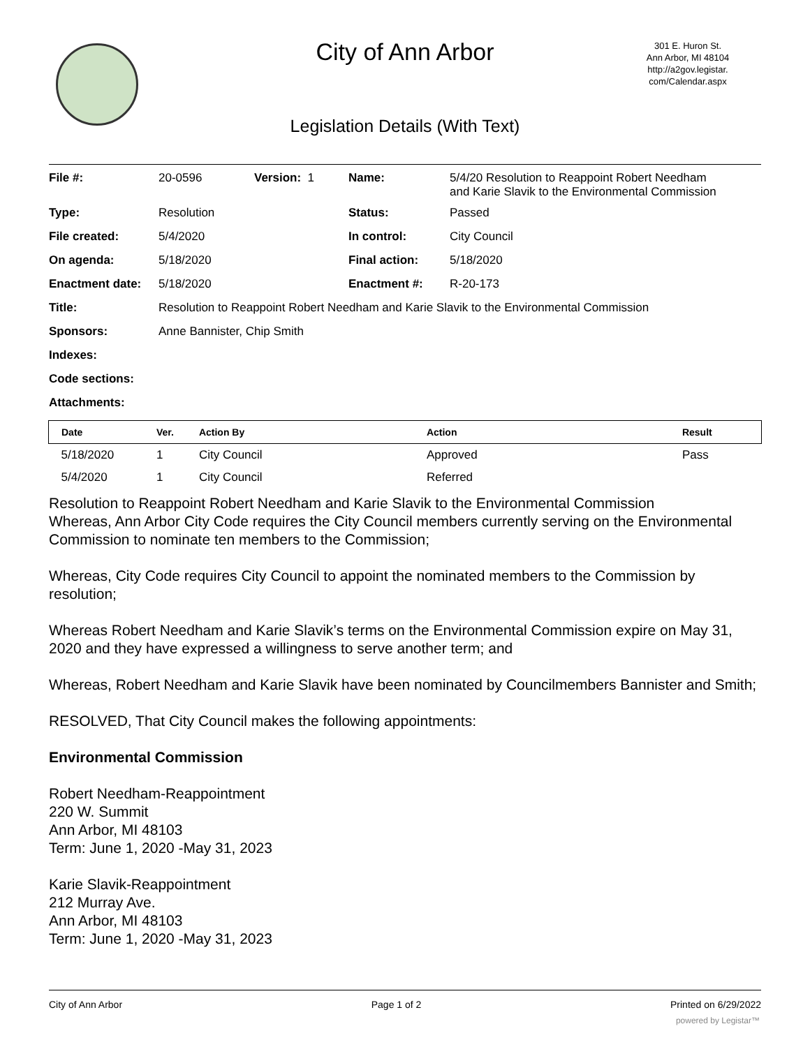City of Ann Arbor
301 E. Huron St.
Ann Arbor, MI 48104
http://a2gov.legistar.
com/Calendar.aspx
Legislation Details (With Text)
| File #: | 20-0596 | Version: 1 | Name: | 5/4/20 Resolution to Reappoint Robert Needham and Karie Slavik to the Environmental Commission |
| Type: | Resolution | | Status: | Passed |
| File created: | 5/4/2020 | | In control: | City Council |
| On agenda: | 5/18/2020 | | Final action: | 5/18/2020 |
| Enactment date: | 5/18/2020 | | Enactment #: | R-20-173 |
| Title: | Resolution to Reappoint Robert Needham and Karie Slavik to the Environmental Commission | | | |
| Sponsors: | Anne Bannister, Chip Smith | | | |
| Indexes: | | | | |
| Code sections: | | | | |
| Attachments: | | | | |
| Date | Ver. | Action By | Action | Result |
| --- | --- | --- | --- | --- |
| 5/18/2020 | 1 | City Council | Approved | Pass |
| 5/4/2020 | 1 | City Council | Referred | |
Resolution to Reappoint Robert Needham and Karie Slavik to the Environmental Commission
Whereas, Ann Arbor City Code requires the City Council members currently serving on the Environmental Commission to nominate ten members to the Commission;
Whereas, City Code requires City Council to appoint the nominated members to the Commission by resolution;
Whereas Robert Needham and Karie Slavik’s terms on the Environmental Commission expire on May 31, 2020 and they have expressed a willingness to serve another term; and
Whereas, Robert Needham and Karie Slavik have been nominated by Councilmembers Bannister and Smith;
RESOLVED, That City Council makes the following appointments:
Environmental Commission
Robert Needham-Reappointment
220 W. Summit
Ann Arbor, MI 48103
Term: June 1, 2020 -May 31, 2023
Karie Slavik-Reappointment
212 Murray Ave.
Ann Arbor, MI 48103
Term: June 1, 2020 -May 31, 2023
City of Ann Arbor Page 1 of 2 Printed on 6/29/2022
powered by Legistar™